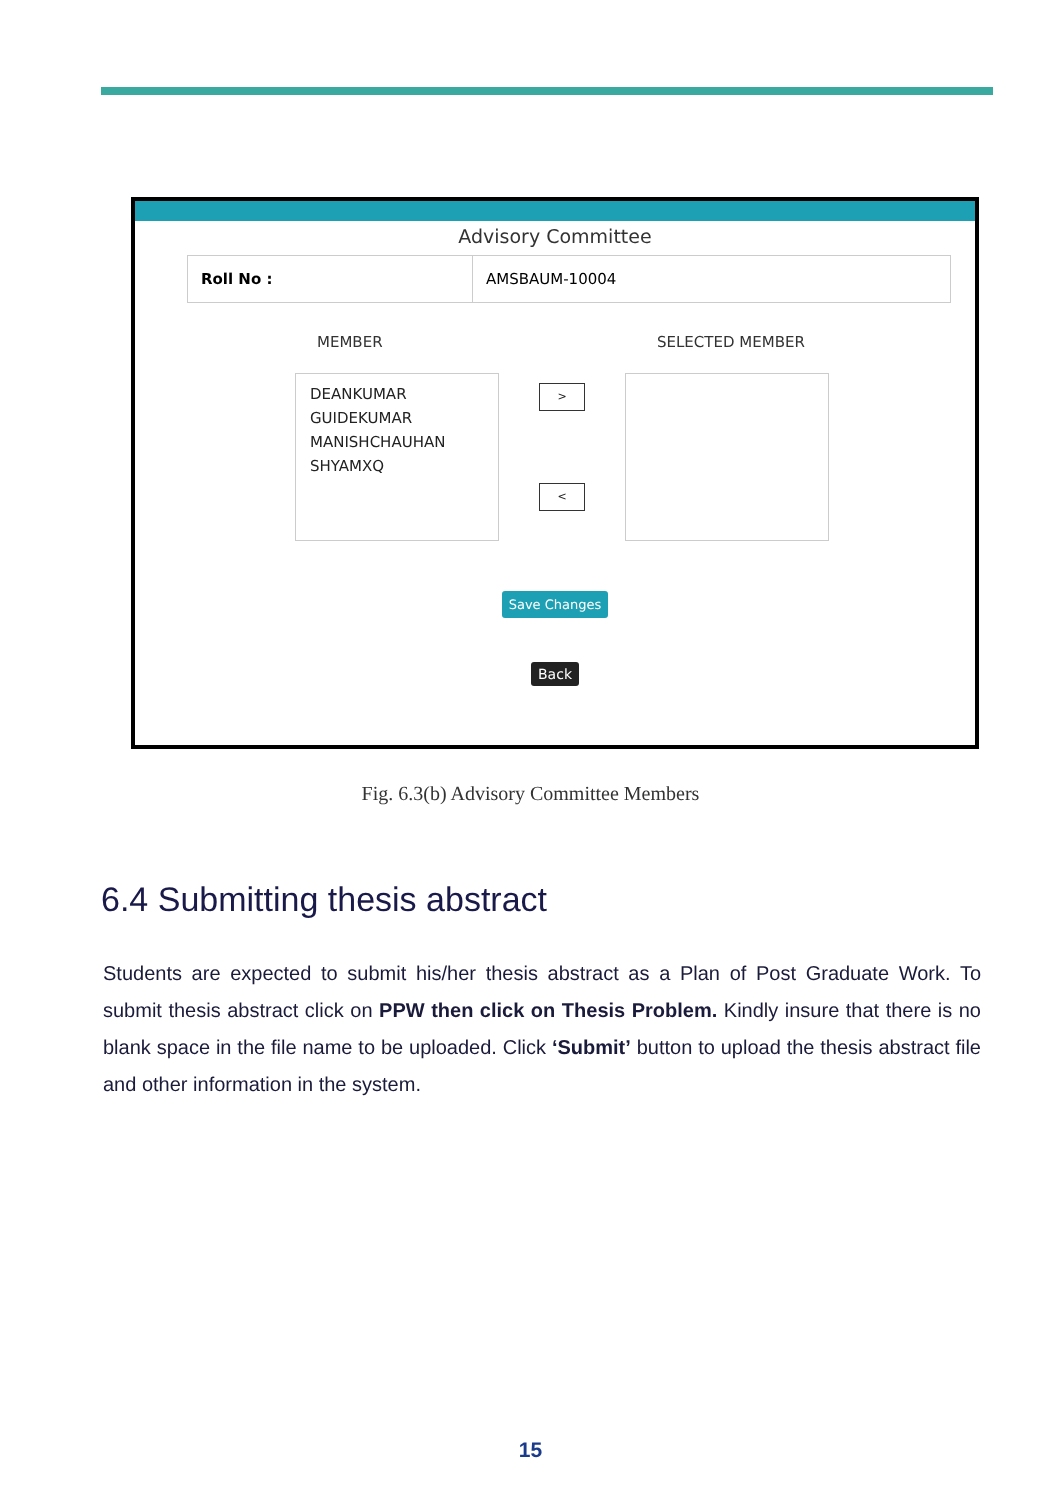Advisory Committee
Roll No :
AMSBAUM-10004
MEMBER SELECTED MEMBER
DEANKUMAR
GUIDEKUMAR
MANISHCHAUHAN
SHYAMXQ
>
<
Save Changes
Back
Fig. 6.3(b) Advisory Committee Members
6.4 Submitting thesis abstract
Students are expected to submit his/her thesis abstract as a Plan of Post Graduate Work. To submit thesis abstract click on PPW then click on Thesis Problem. Kindly insure that there is no blank space in the file name to be uploaded. Click ‘Submit’ button to upload the thesis abstract file and other information in the system.
15